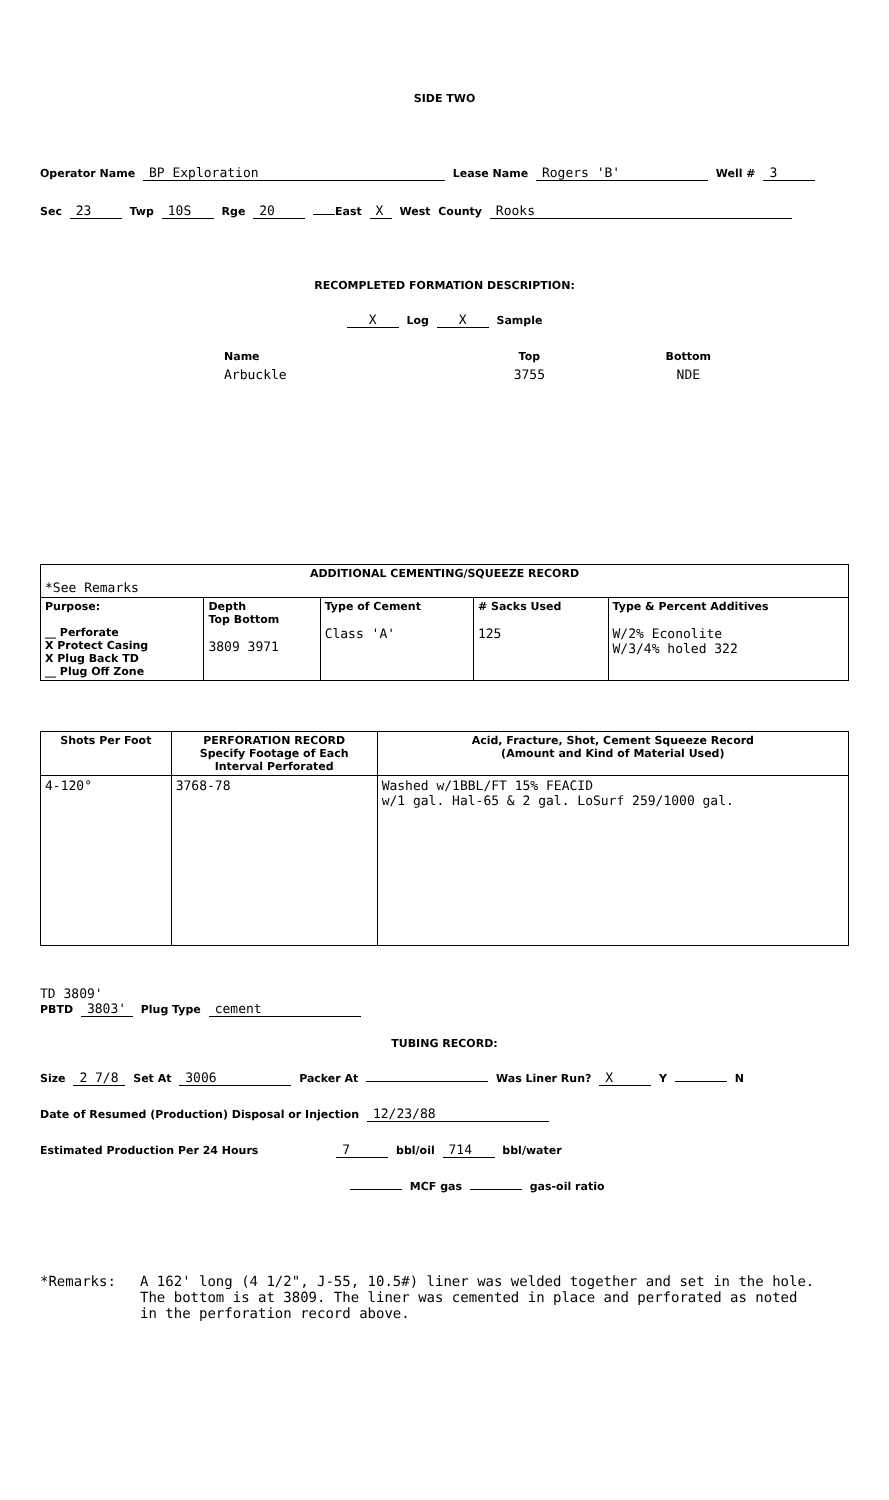SIDE TWO
Operator Name BP Exploration Lease Name Rogers 'B' Well # 3
Sec 23 Twp 10S Rge 20 East X West County Rooks
RECOMPLETED FORMATION DESCRIPTION:
X Log X Sample
| Name | Top | Bottom |
| --- | --- | --- |
| Arbuckle | 3755 | NDE |
| ADDITIONAL CEMENTING/SQUEEZE RECORD *See Remarks | | | | |
| Purpose: __ Perforate X Protect Casing X Plug Back TD __ Plug Off Zone | Depth Top Bottom 3809 3971 | Type of Cement Class 'A' | # Sacks Used 125 | Type & Percent Additives W/2% Econolite W/3/4% holed 322 |
| Shots Per Foot | PERFORATION RECORD Specify Footage of Each Interval Perforated | Acid, Fracture, Shot, Cement Squeeze Record (Amount and Kind of Material Used) |
| 4-120° | 3768-78 | Washed w/1BBL/FT 15% FEACID w/1 gal. Hal-65 & 2 gal. LoSurf 259/1000 gal. |
TD 3809'
PBTD 3803' Plug Type cement
TUBING RECORD:
Size 2 7/8 Set At 3006 Packer At Was Liner Run? X Y N
Date of Resumed (Production) Disposal or Injection 12/23/88
Estimated Production Per 24 Hours 7 bbl/oil 714 bbl/water
MCF gas gas-oil ratio
*Remarks: A 162' long (4 1/2", J-55, 10.5#) liner was welded together and set in the hole. The bottom is at 3809. The liner was cemented in place and perforated as noted in the perforation record above.